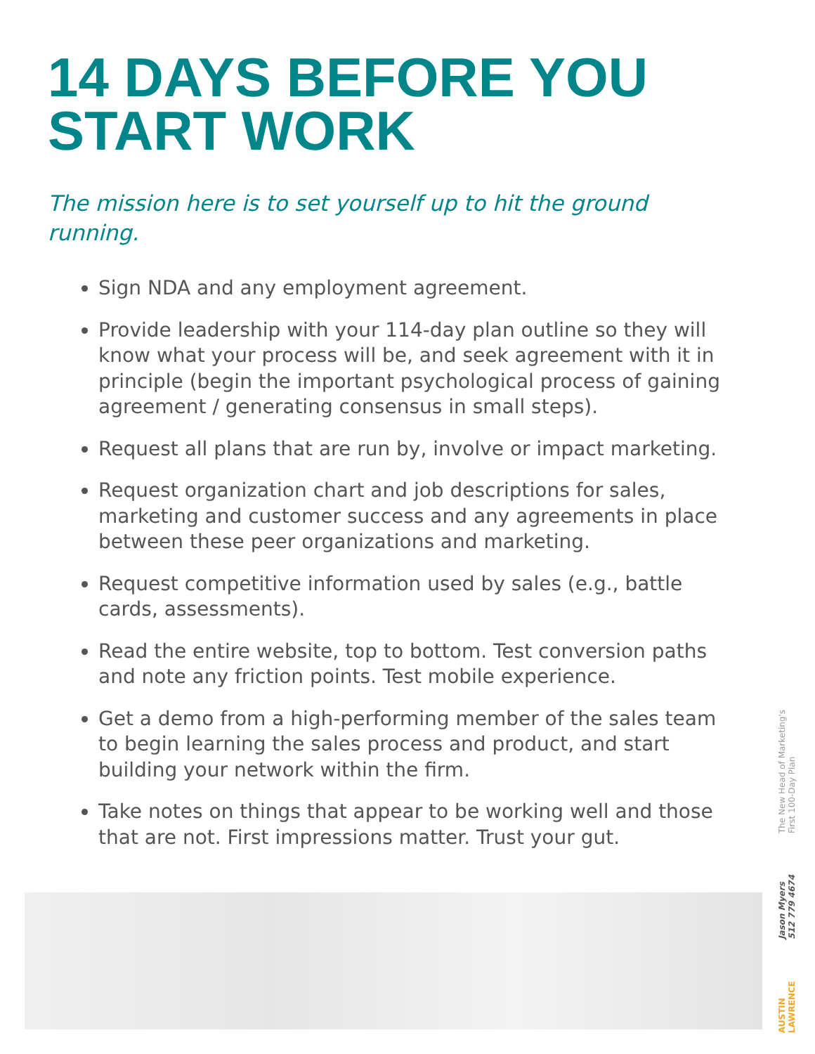14 DAYS BEFORE YOU START WORK
The mission here is to set yourself up to hit the ground running.
Sign NDA and any employment agreement.
Provide leadership with your 114-day plan outline so they will know what your process will be, and seek agreement with it in principle (begin the important psychological process of gaining agreement / generating consensus in small steps).
Request all plans that are run by, involve or impact marketing.
Request organization chart and job descriptions for sales, marketing and customer success and any agreements in place between these peer organizations and marketing.
Request competitive information used by sales (e.g., battle cards, assessments).
Read the entire website, top to bottom. Test conversion paths and note any friction points. Test mobile experience.
Get a demo from a high-performing member of the sales team to begin learning the sales process and product, and start building your network within the firm.
Take notes on things that appear to be working well and those that are not. First impressions matter. Trust your gut.
The New Head of Marketing's
First 100-Day Plan
Jason Myers
512 779 4674
AUSTIN
LAWRENCE